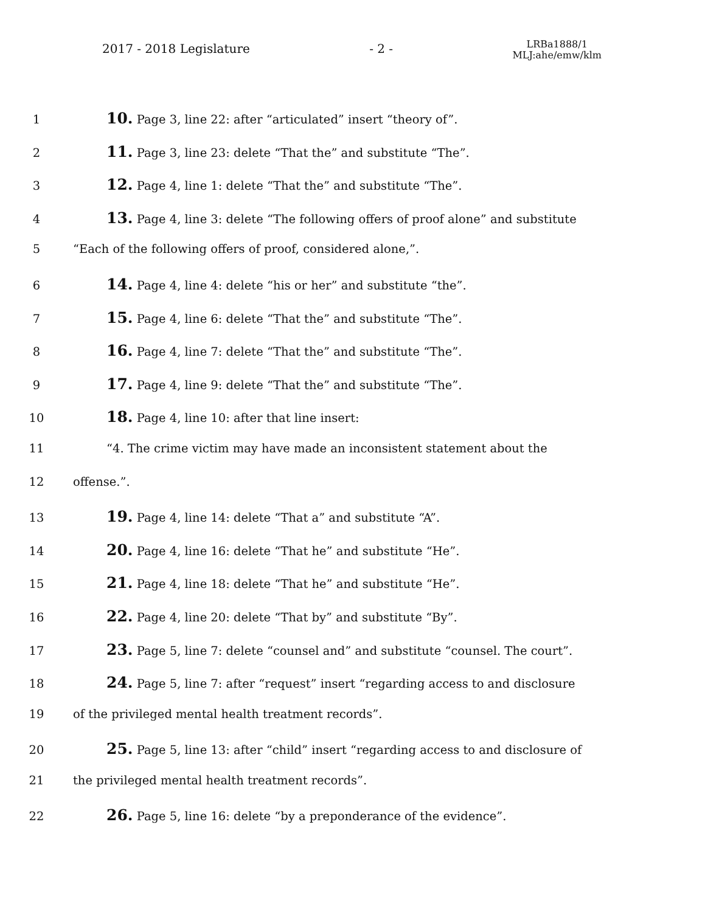2017 - 2018 Legislature - 2 - LRBa1888/1
MLJ:ahe/emw/klm
1 10. Page 3, line 22: after “articulated” insert “theory of”.
2 11. Page 3, line 23: delete “That the” and substitute “The”.
3 12. Page 4, line 1: delete “That the” and substitute “The”.
4 13. Page 4, line 3: delete “The following offers of proof alone” and substitute
5 “Each of the following offers of proof, considered alone,”.
6 14. Page 4, line 4: delete “his or her” and substitute “the”.
7 15. Page 4, line 6: delete “That the” and substitute “The”.
8 16. Page 4, line 7: delete “That the” and substitute “The”.
9 17. Page 4, line 9: delete “That the” and substitute “The”.
10 18. Page 4, line 10: after that line insert:
11 “4. The crime victim may have made an inconsistent statement about the
12 offense.”.
13 19. Page 4, line 14: delete “That a” and substitute “A”.
14 20. Page 4, line 16: delete “That he” and substitute “He”.
15 21. Page 4, line 18: delete “That he” and substitute “He”.
16 22. Page 4, line 20: delete “That by” and substitute “By”.
17 23. Page 5, line 7: delete “counsel and” and substitute “counsel. The court”.
18 24. Page 5, line 7: after “request” insert “regarding access to and disclosure
19 of the privileged mental health treatment records”.
20 25. Page 5, line 13: after “child” insert “regarding access to and disclosure of
21 the privileged mental health treatment records”.
22 26. Page 5, line 16: delete “by a preponderance of the evidence”.